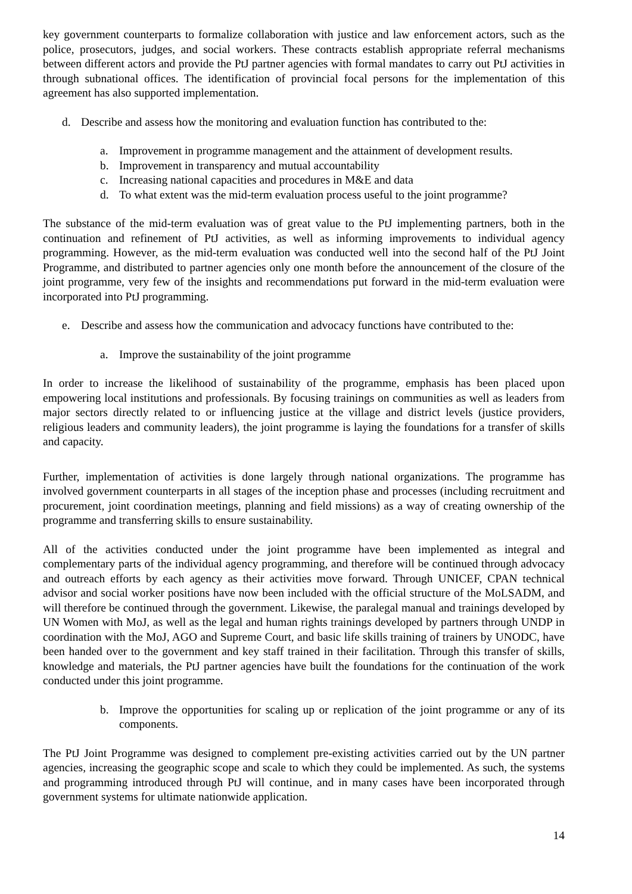key government counterparts to formalize collaboration with justice and law enforcement actors, such as the police, prosecutors, judges, and social workers. These contracts establish appropriate referral mechanisms between different actors and provide the PtJ partner agencies with formal mandates to carry out PtJ activities in through subnational offices. The identification of provincial focal persons for the implementation of this agreement has also supported implementation.
d. Describe and assess how the monitoring and evaluation function has contributed to the:
a. Improvement in programme management and the attainment of development results.
b. Improvement in transparency and mutual accountability
c. Increasing national capacities and procedures in M&E and data
d. To what extent was the mid-term evaluation process useful to the joint programme?
The substance of the mid-term evaluation was of great value to the PtJ implementing partners, both in the continuation and refinement of PtJ activities, as well as informing improvements to individual agency programming. However, as the mid-term evaluation was conducted well into the second half of the PtJ Joint Programme, and distributed to partner agencies only one month before the announcement of the closure of the joint programme, very few of the insights and recommendations put forward in the mid-term evaluation were incorporated into PtJ programming.
e. Describe and assess how the communication and advocacy functions have contributed to the:
a. Improve the sustainability of the joint programme
In order to increase the likelihood of sustainability of the programme, emphasis has been placed upon empowering local institutions and professionals. By focusing trainings on communities as well as leaders from major sectors directly related to or influencing justice at the village and district levels (justice providers, religious leaders and community leaders), the joint programme is laying the foundations for a transfer of skills and capacity.
Further, implementation of activities is done largely through national organizations. The programme has involved government counterparts in all stages of the inception phase and processes (including recruitment and procurement, joint coordination meetings, planning and field missions) as a way of creating ownership of the programme and transferring skills to ensure sustainability.
All of the activities conducted under the joint programme have been implemented as integral and complementary parts of the individual agency programming, and therefore will be continued through advocacy and outreach efforts by each agency as their activities move forward. Through UNICEF, CPAN technical advisor and social worker positions have now been included with the official structure of the MoLSADM, and will therefore be continued through the government. Likewise, the paralegal manual and trainings developed by UN Women with MoJ, as well as the legal and human rights trainings developed by partners through UNDP in coordination with the MoJ, AGO and Supreme Court, and basic life skills training of trainers by UNODC, have been handed over to the government and key staff trained in their facilitation. Through this transfer of skills, knowledge and materials, the PtJ partner agencies have built the foundations for the continuation of the work conducted under this joint programme.
b. Improve the opportunities for scaling up or replication of the joint programme or any of its components.
The PtJ Joint Programme was designed to complement pre-existing activities carried out by the UN partner agencies, increasing the geographic scope and scale to which they could be implemented. As such, the systems and programming introduced through PtJ will continue, and in many cases have been incorporated through government systems for ultimate nationwide application.
14